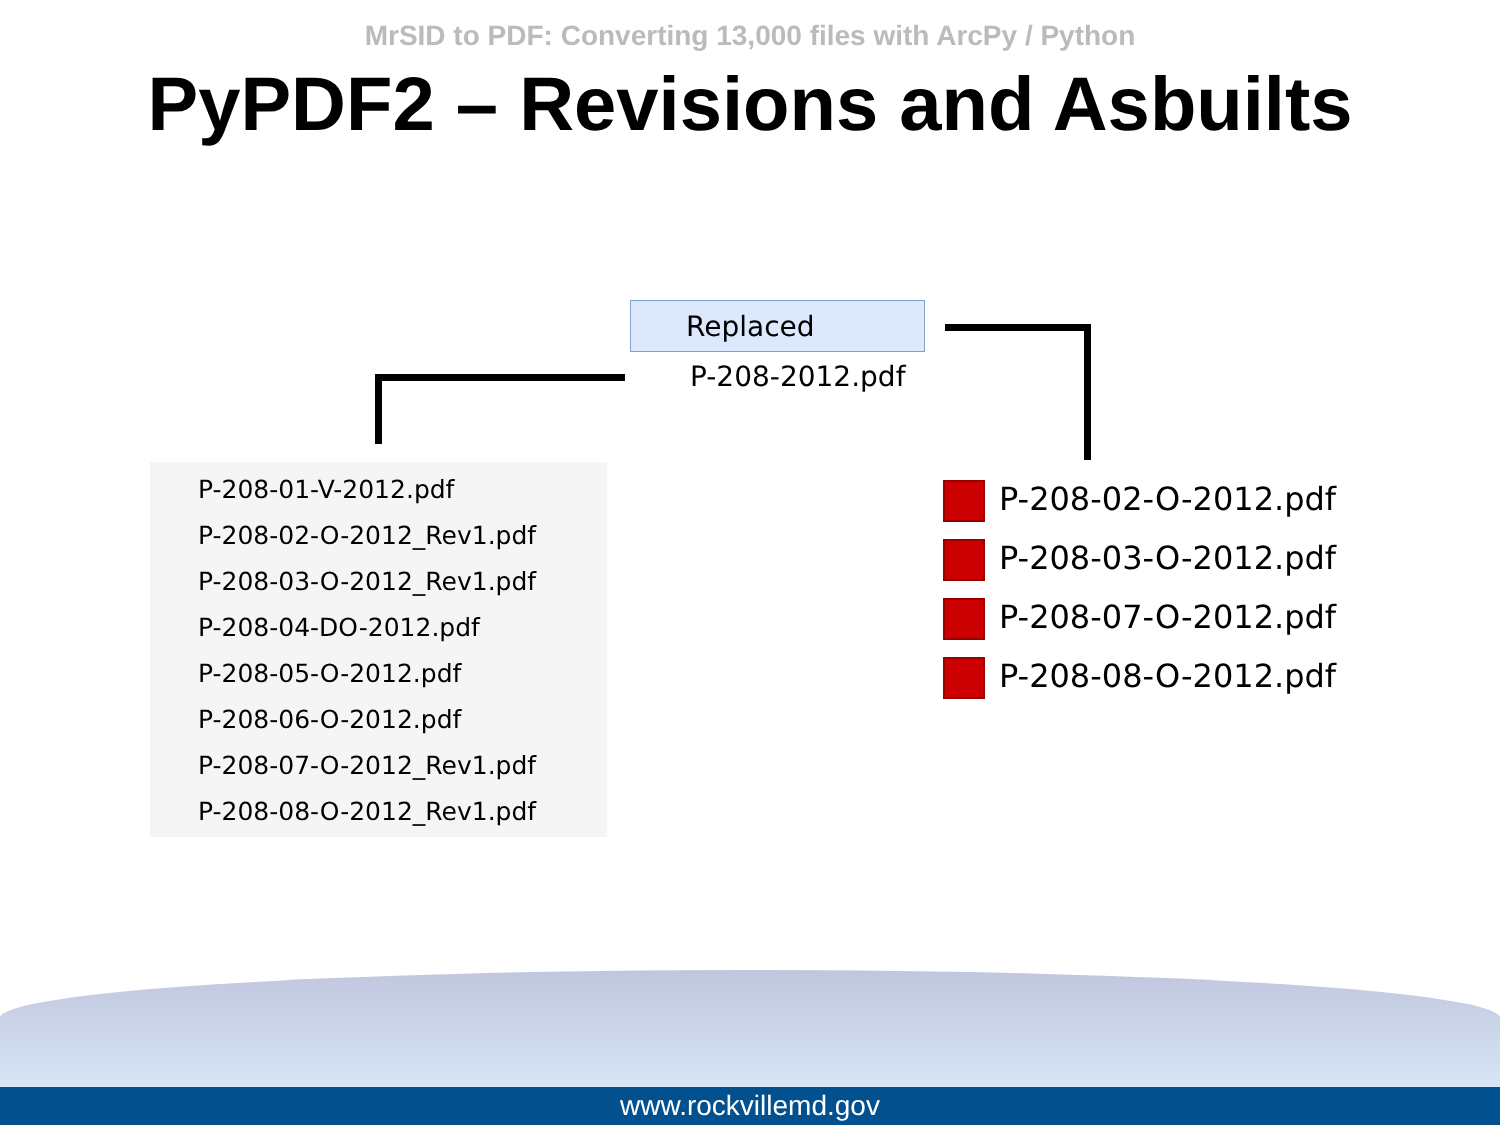MrSID to PDF: Converting 13,000 files with ArcPy / Python
PyPDF2 – Revisions and Asbuilts
Replaced
P-208-2012.pdf
P-208-01-V-2012.pdf
P-208-02-O-2012_Rev1.pdf
P-208-03-O-2012_Rev1.pdf
P-208-04-DO-2012.pdf
P-208-05-O-2012.pdf
P-208-06-O-2012.pdf
P-208-07-O-2012_Rev1.pdf
P-208-08-O-2012_Rev1.pdf
P-208-02-O-2012.pdf
P-208-03-O-2012.pdf
P-208-07-O-2012.pdf
P-208-08-O-2012.pdf
www.rockvillemd.gov